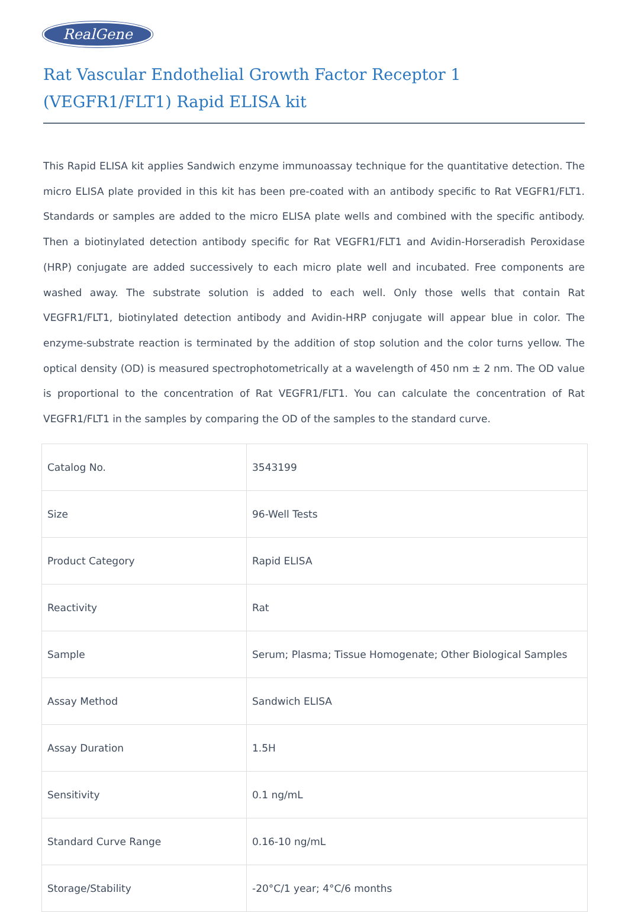RealGene
Rat Vascular Endothelial Growth Factor Receptor 1 (VEGFR1/FLT1) Rapid ELISA kit
This Rapid ELISA kit applies Sandwich enzyme immunoassay technique for the quantitative detection. The micro ELISA plate provided in this kit has been pre-coated with an antibody specific to Rat VEGFR1/FLT1. Standards or samples are added to the micro ELISA plate wells and combined with the specific antibody. Then a biotinylated detection antibody specific for Rat VEGFR1/FLT1 and Avidin-Horseradish Peroxidase (HRP) conjugate are added successively to each micro plate well and incubated. Free components are washed away. The substrate solution is added to each well. Only those wells that contain Rat VEGFR1/FLT1, biotinylated detection antibody and Avidin-HRP conjugate will appear blue in color. The enzyme-substrate reaction is terminated by the addition of stop solution and the color turns yellow. The optical density (OD) is measured spectrophotometrically at a wavelength of 450 nm ± 2 nm. The OD value is proportional to the concentration of Rat VEGFR1/FLT1. You can calculate the concentration of Rat VEGFR1/FLT1 in the samples by comparing the OD of the samples to the standard curve.
| Catalog No. | 3543199 |
| Size | 96-Well Tests |
| Product Category | Rapid ELISA |
| Reactivity | Rat |
| Sample | Serum; Plasma; Tissue Homogenate; Other Biological Samples |
| Assay Method | Sandwich ELISA |
| Assay Duration | 1.5H |
| Sensitivity | 0.1 ng/mL |
| Standard Curve Range | 0.16-10 ng/mL |
| Storage/Stability | -20°C/1 year; 4°C/6 months |